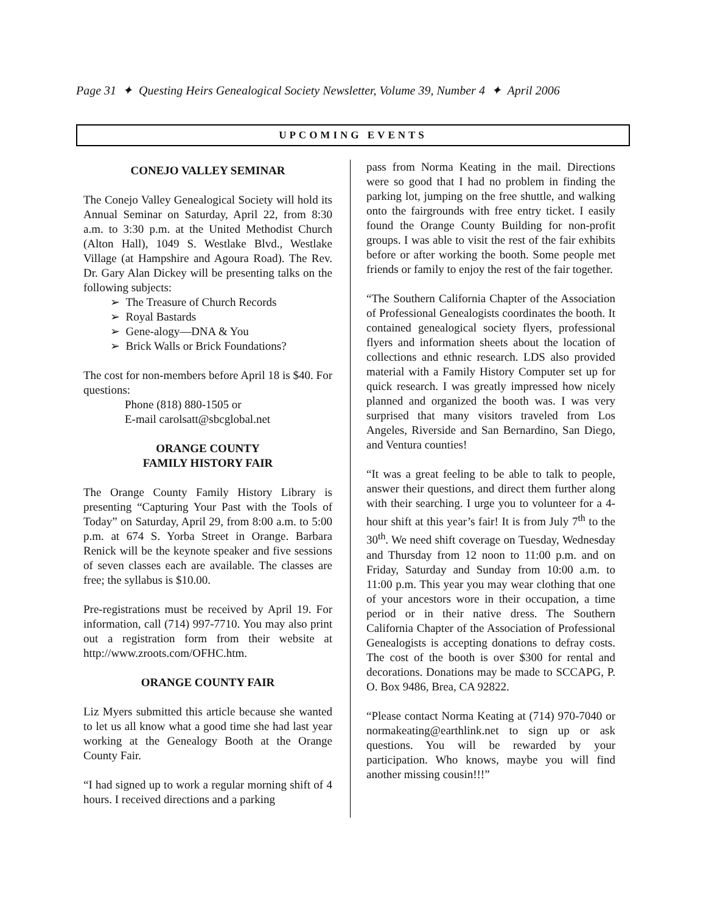Page 31 ✦ Questing Heirs Genealogical Society Newsletter, Volume 39, Number 4 ✦ April 2006
UPCOMING EVENTS
CONEJO VALLEY SEMINAR
The Conejo Valley Genealogical Society will hold its Annual Seminar on Saturday, April 22, from 8:30 a.m. to 3:30 p.m. at the United Methodist Church (Alton Hall), 1049 S. Westlake Blvd., Westlake Village (at Hampshire and Agoura Road). The Rev. Dr. Gary Alan Dickey will be presenting talks on the following subjects:
➢ The Treasure of Church Records
➢ Royal Bastards
➢ Gene-alogy—DNA & You
➢ Brick Walls or Brick Foundations?
The cost for non-members before April 18 is $40. For questions:
Phone (818) 880-1505 or
E-mail carolsatt@sbcglobal.net
ORANGE COUNTY
FAMILY HISTORY FAIR
The Orange County Family History Library is presenting “Capturing Your Past with the Tools of Today” on Saturday, April 29, from 8:00 a.m. to 5:00 p.m. at 674 S. Yorba Street in Orange. Barbara Renick will be the keynote speaker and five sessions of seven classes each are available. The classes are free; the syllabus is $10.00.
Pre-registrations must be received by April 19. For information, call (714) 997-7710. You may also print out a registration form from their website at http://www.zroots.com/OFHC.htm.
ORANGE COUNTY FAIR
Liz Myers submitted this article because she wanted to let us all know what a good time she had last year working at the Genealogy Booth at the Orange County Fair.
“I had signed up to work a regular morning shift of 4 hours. I received directions and a parking
pass from Norma Keating in the mail. Directions were so good that I had no problem in finding the parking lot, jumping on the free shuttle, and walking onto the fairgrounds with free entry ticket. I easily found the Orange County Building for non-profit groups. I was able to visit the rest of the fair exhibits before or after working the booth. Some people met friends or family to enjoy the rest of the fair together.
“The Southern California Chapter of the Association of Professional Genealogists coordinates the booth. It contained genealogical society flyers, professional flyers and information sheets about the location of collections and ethnic research. LDS also provided material with a Family History Computer set up for quick research. I was greatly impressed how nicely planned and organized the booth was. I was very surprised that many visitors traveled from Los Angeles, Riverside and San Bernardino, San Diego, and Ventura counties!
“It was a great feeling to be able to talk to people, answer their questions, and direct them further along with their searching. I urge you to volunteer for a 4-hour shift at this year’s fair! It is from July 7<sup>th</sup> to the 30<sup>th</sup>. We need shift coverage on Tuesday, Wednesday and Thursday from 12 noon to 11:00 p.m. and on Friday, Saturday and Sunday from 10:00 a.m. to 11:00 p.m. This year you may wear clothing that one of your ancestors wore in their occupation, a time period or in their native dress. The Southern California Chapter of the Association of Professional Genealogists is accepting donations to defray costs. The cost of the booth is over $300 for rental and decorations. Donations may be made to SCCAPG, P. O. Box 9486, Brea, CA 92822.
“Please contact Norma Keating at (714) 970-7040 or normakeating@earthlink.net to sign up or ask questions. You will be rewarded by your participation. Who knows, maybe you will find another missing cousin!!!”